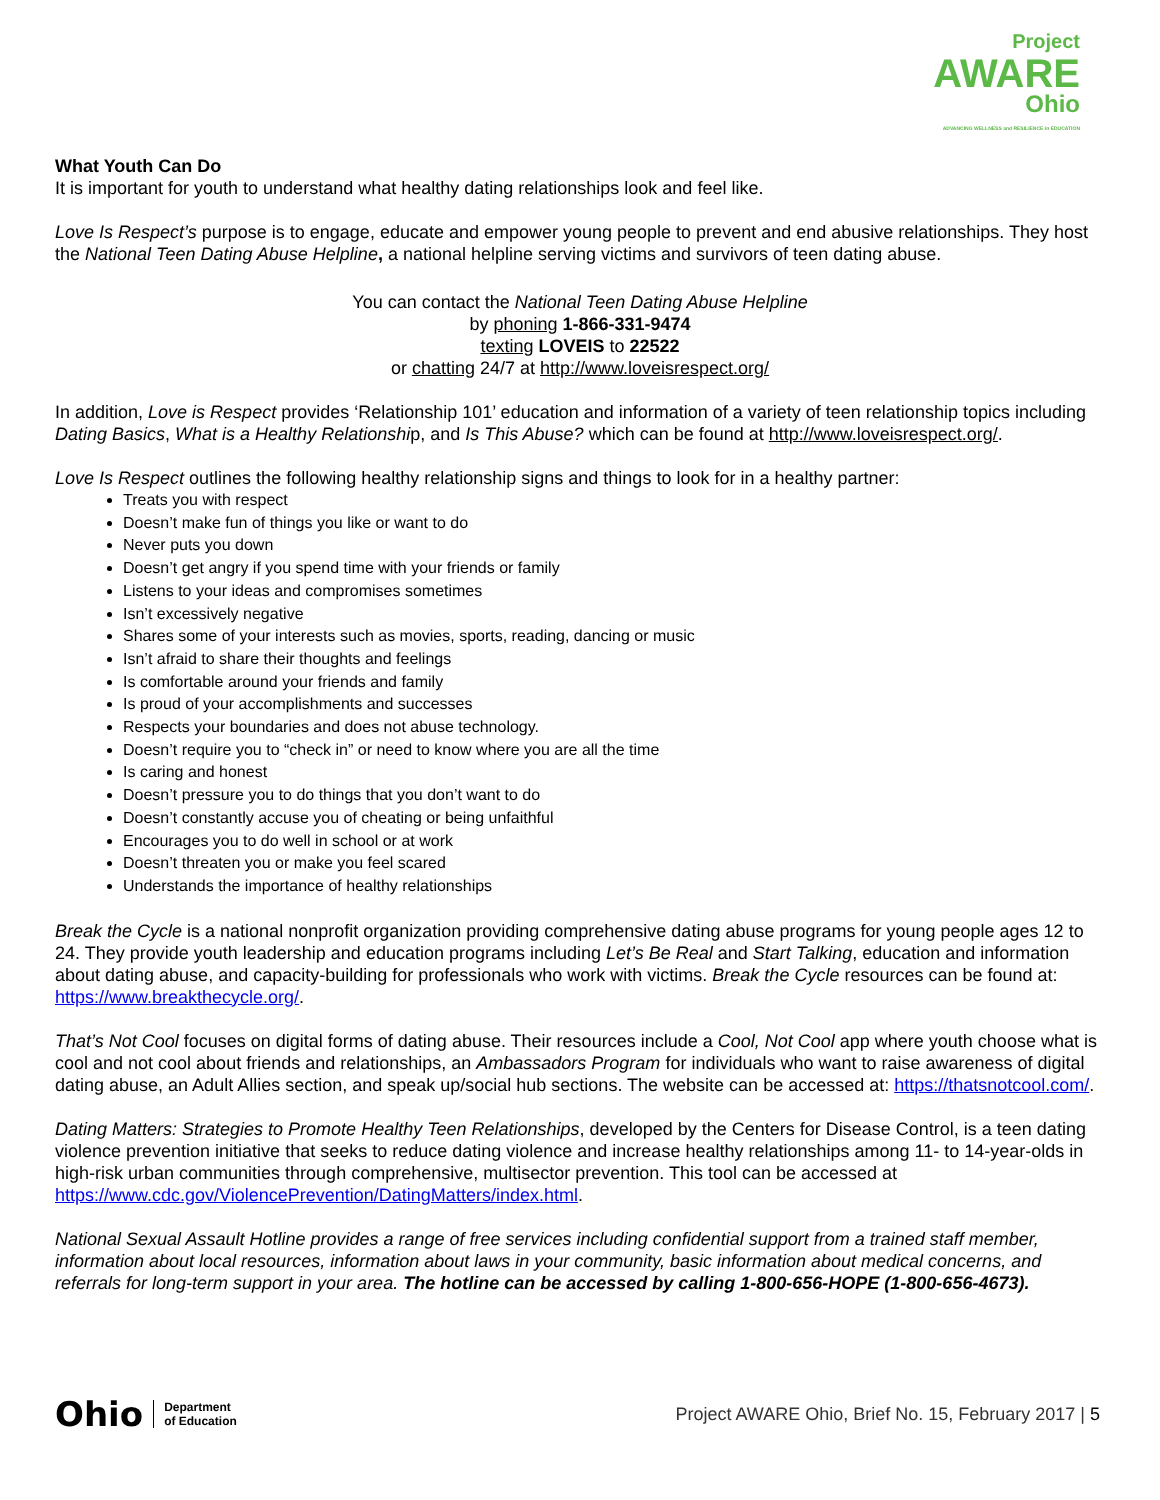Project
AWARE
Ohio
ADVANCING WELLNESS and RESILIENCE in EDUCATION
What Youth Can Do
It is important for youth to understand what healthy dating relationships look and feel like.
Love Is Respect’s purpose is to engage, educate and empower young people to prevent and end abusive relationships. They host the National Teen Dating Abuse Helpline, a national helpline serving victims and survivors of teen dating abuse.
You can contact the National Teen Dating Abuse Helpline
by phoning 1-866-331-9474
texting LOVEIS to 22522
or chatting 24/7 at http://www.loveisrespect.org/
In addition, Love is Respect provides ‘Relationship 101’ education and information of a variety of teen relationship topics including Dating Basics, What is a Healthy Relationship, and Is This Abuse? which can be found at http://www.loveisrespect.org/.
Love Is Respect outlines the following healthy relationship signs and things to look for in a healthy partner:
Treats you with respect
Doesn’t make fun of things you like or want to do
Never puts you down
Doesn’t get angry if you spend time with your friends or family
Listens to your ideas and compromises sometimes
Isn’t excessively negative
Shares some of your interests such as movies, sports, reading, dancing or music
Isn’t afraid to share their thoughts and feelings
Is comfortable around your friends and family
Is proud of your accomplishments and successes
Respects your boundaries and does not abuse technology.
Doesn’t require you to “check in” or need to know where you are all the time
Is caring and honest
Doesn’t pressure you to do things that you don’t want to do
Doesn’t constantly accuse you of cheating or being unfaithful
Encourages you to do well in school or at work
Doesn’t threaten you or make you feel scared
Understands the importance of healthy relationships
Break the Cycle is a national nonprofit organization providing comprehensive dating abuse programs for young people ages 12 to 24. They provide youth leadership and education programs including Let’s Be Real and Start Talking, education and information about dating abuse, and capacity-building for professionals who work with victims. Break the Cycle resources can be found at: https://www.breakthecycle.org/.
That’s Not Cool focuses on digital forms of dating abuse. Their resources include a Cool, Not Cool app where youth choose what is cool and not cool about friends and relationships, an Ambassadors Program for individuals who want to raise awareness of digital dating abuse, an Adult Allies section, and speak up/social hub sections. The website can be accessed at: https://thatsnotcool.com/.
Dating Matters: Strategies to Promote Healthy Teen Relationships, developed by the Centers for Disease Control, is a teen dating violence prevention initiative that seeks to reduce dating violence and increase healthy relationships among 11- to 14-year-olds in high-risk urban communities through comprehensive, multisector prevention. This tool can be accessed at https://www.cdc.gov/ViolencePrevention/DatingMatters/index.html.
National Sexual Assault Hotline provides a range of free services including confidential support from a trained staff member, information about local resources, information about laws in your community, basic information about medical concerns, and referrals for long-term support in your area. The hotline can be accessed by calling 1-800-656-HOPE (1-800-656-4673).
Ohio Department
of Education
Project AWARE Ohio, Brief No. 15, February 2017 | 5